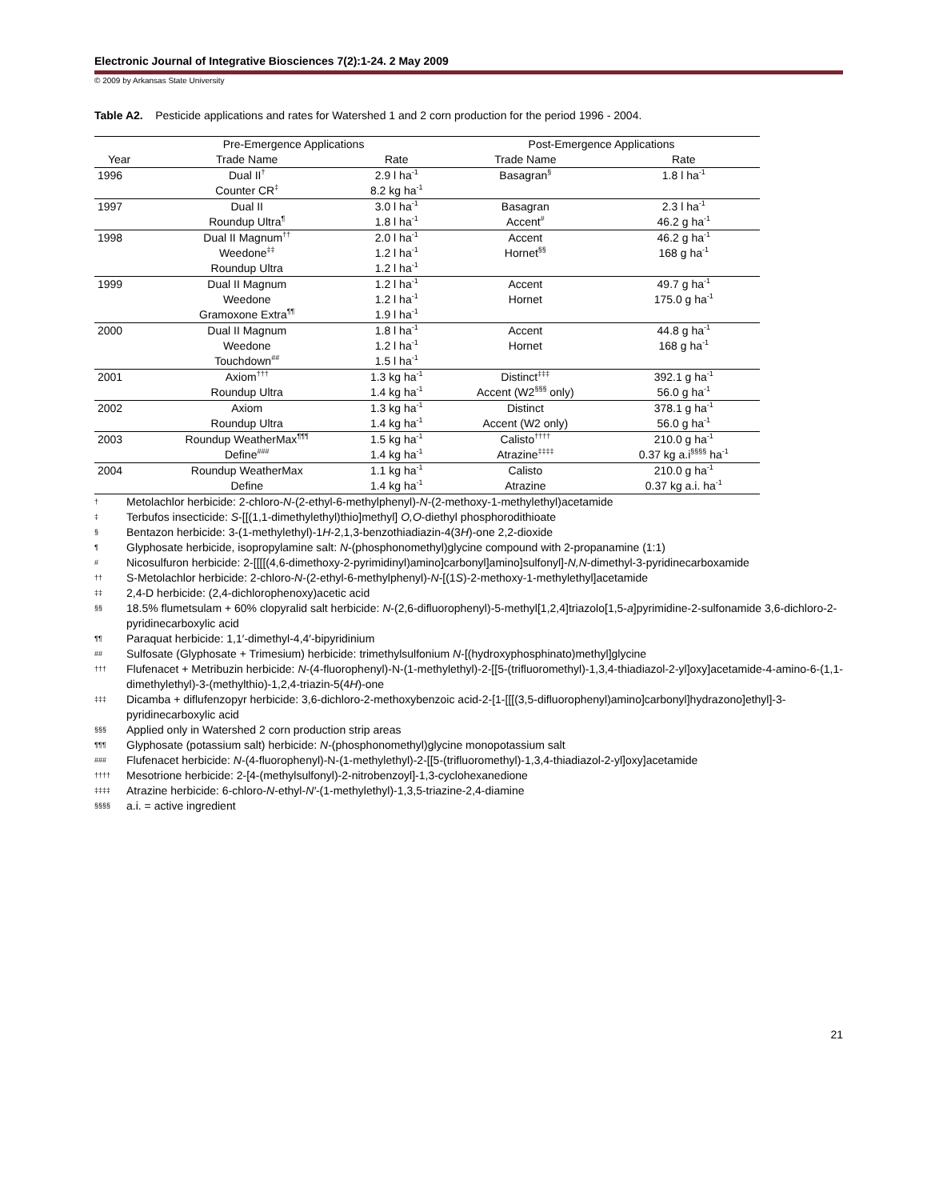Electronic Journal of Integrative Biosciences 7(2):1-24. 2 May 2009
© 2009 by Arkansas State University
Table A2. Pesticide applications and rates for Watershed 1 and 2 corn production for the period 1996 - 2004.
| | Pre-Emergence Applications | | Post-Emergence Applications | |
| --- | --- | --- | --- | --- |
| Year | Trade Name | Rate | Trade Name | Rate |
| 1996 | Dual II<sup>†</sup> | 2.9 l ha<sup>-1</sup> | Basagran<sup>§</sup> | 1.8 l ha<sup>-1</sup> |
| | Counter CR<sup>‡</sup> | 8.2 kg ha<sup>-1</sup> | | |
| 1997 | Dual II | 3.0 l ha<sup>-1</sup> | Basagran | 2.3 l ha<sup>-1</sup> |
| | Roundup Ultra<sup>¶</sup> | 1.8 l ha<sup>-1</sup> | Accent<sup>#</sup> | 46.2 g ha<sup>-1</sup> |
| 1998 | Dual II Magnum<sup>††</sup> | 2.0 l ha<sup>-1</sup> | Accent | 46.2 g ha<sup>-1</sup> |
| | Weedone<sup>‡‡</sup> | 1.2 l ha<sup>-1</sup> | Hornet<sup>§§</sup> | 168 g ha<sup>-1</sup> |
| | Roundup Ultra | 1.2 l ha<sup>-1</sup> | | |
| 1999 | Dual II Magnum | 1.2 l ha<sup>-1</sup> | Accent | 49.7 g ha<sup>-1</sup> |
| | Weedone | 1.2 l ha<sup>-1</sup> | Hornet | 175.0 g ha<sup>-1</sup> |
| | Gramoxone Extra<sup>¶¶</sup> | 1.9 l ha<sup>-1</sup> | | |
| 2000 | Dual II Magnum | 1.8 l ha<sup>-1</sup> | Accent | 44.8 g ha<sup>-1</sup> |
| | Weedone | 1.2 l ha<sup>-1</sup> | Hornet | 168 g ha<sup>-1</sup> |
| | Touchdown<sup>##</sup> | 1.5 l ha<sup>-1</sup> | | |
| 2001 | Axiom<sup>†††</sup> | 1.3 kg ha<sup>-1</sup> | Distinct<sup>‡‡‡</sup> | 392.1 g ha<sup>-1</sup> |
| | Roundup Ultra | 1.4 kg ha<sup>-1</sup> | Accent (W2<sup>§§§</sup> only) | 56.0 g ha<sup>-1</sup> |
| 2002 | Axiom | 1.3 kg ha<sup>-1</sup> | Distinct | 378.1 g ha<sup>-1</sup> |
| | Roundup Ultra | 1.4 kg ha<sup>-1</sup> | Accent (W2 only) | 56.0 g ha<sup>-1</sup> |
| 2003 | Roundup WeatherMax<sup>¶¶¶</sup> | 1.5 kg ha<sup>-1</sup> | Calisto<sup>††††</sup> | 210.0 g ha<sup>-1</sup> |
| | Define<sup>###</sup> | 1.4 kg ha<sup>-1</sup> | Atrazine<sup>‡‡‡‡</sup> | 0.37 kg a.i<sup>§§§§</sup> ha<sup>-1</sup> |
| 2004 | Roundup WeatherMax | 1.1 kg ha<sup>-1</sup> | Calisto | 210.0 g ha<sup>-1</sup> |
| | Define | 1.4 kg ha<sup>-1</sup> | Atrazine | 0.37 kg a.i. ha<sup>-1</sup> |
† Metolachlor herbicide: 2-chloro-N-(2-ethyl-6-methylphenyl)-N-(2-methoxy-1-methylethyl)acetamide
‡ Terbufos insecticide: S-[[(1,1-dimethylethyl)thio]methyl] O,O-diethyl phosphorodithioate
§ Bentazon herbicide: 3-(1-methylethyl)-1H-2,1,3-benzothiadiazin-4(3H)-one 2,2-dioxide
¶ Glyphosate herbicide, isopropylamine salt: N-(phosphonomethyl)glycine compound with 2-propanamine (1:1)
# Nicosulfuron herbicide: 2-[[[[(4,6-dimethoxy-2-pyrimidinyl)amino]carbonyl]amino]sulfonyl]-N,N-dimethyl-3-pyridinecarboxamide
†† S-Metolachlor herbicide: 2-chloro-N-(2-ethyl-6-methylphenyl)-N-[(1S)-2-methoxy-1-methylethyl]acetamide
‡‡ 2,4-D herbicide: (2,4-dichlorophenoxy)acetic acid
§§ 18.5% flumetsulam + 60% clopyralid salt herbicide: N-(2,6-difluorophenyl)-5-methyl[1,2,4]triazolo[1,5-a]pyrimidine-2-sulfonamide 3,6-dichloro-2-pyridinecarboxylic acid
¶¶ Paraquat herbicide: 1,1′-dimethyl-4,4′-bipyridinium
## Sulfosate (Glyphosate + Trimesium) herbicide: trimethylsulfonium N-[(hydroxyphosphinato)methyl]glycine
††† Flufenacet + Metribuzin herbicide: N-(4-fluorophenyl)-N-(1-methylethyl)-2-[[5-(trifluoromethyl)-1,3,4-thiadiazol-2-yl]oxy]acetamide-4-amino-6-(1,1-dimethylethyl)-3-(methylthio)-1,2,4-triazin-5(4H)-one
‡‡‡ Dicamba + diflufenzopyr herbicide: 3,6-dichloro-2-methoxybenzoic acid-2-[1-[[[(3,5-difluorophenyl)amino]carbonyl]hydrazono]ethyl]-3-pyridinecarboxylic acid
§§§ Applied only in Watershed 2 corn production strip areas
¶¶¶ Glyphosate (potassium salt) herbicide: N-(phosphonomethyl)glycine monopotassium salt
### Flufenacet herbicide: N-(4-fluorophenyl)-N-(1-methylethyl)-2-[[5-(trifluoromethyl)-1,3,4-thiadiazol-2-yl]oxy]acetamide
†††† Mesotrione herbicide: 2-[4-(methylsulfonyl)-2-nitrobenzoyl]-1,3-cyclohexanedione
‡‡‡‡ Atrazine herbicide: 6-chloro-N-ethyl-N′-(1-methylethyl)-1,3,5-triazine-2,4-diamine
§§§§ a.i. = active ingredient
21